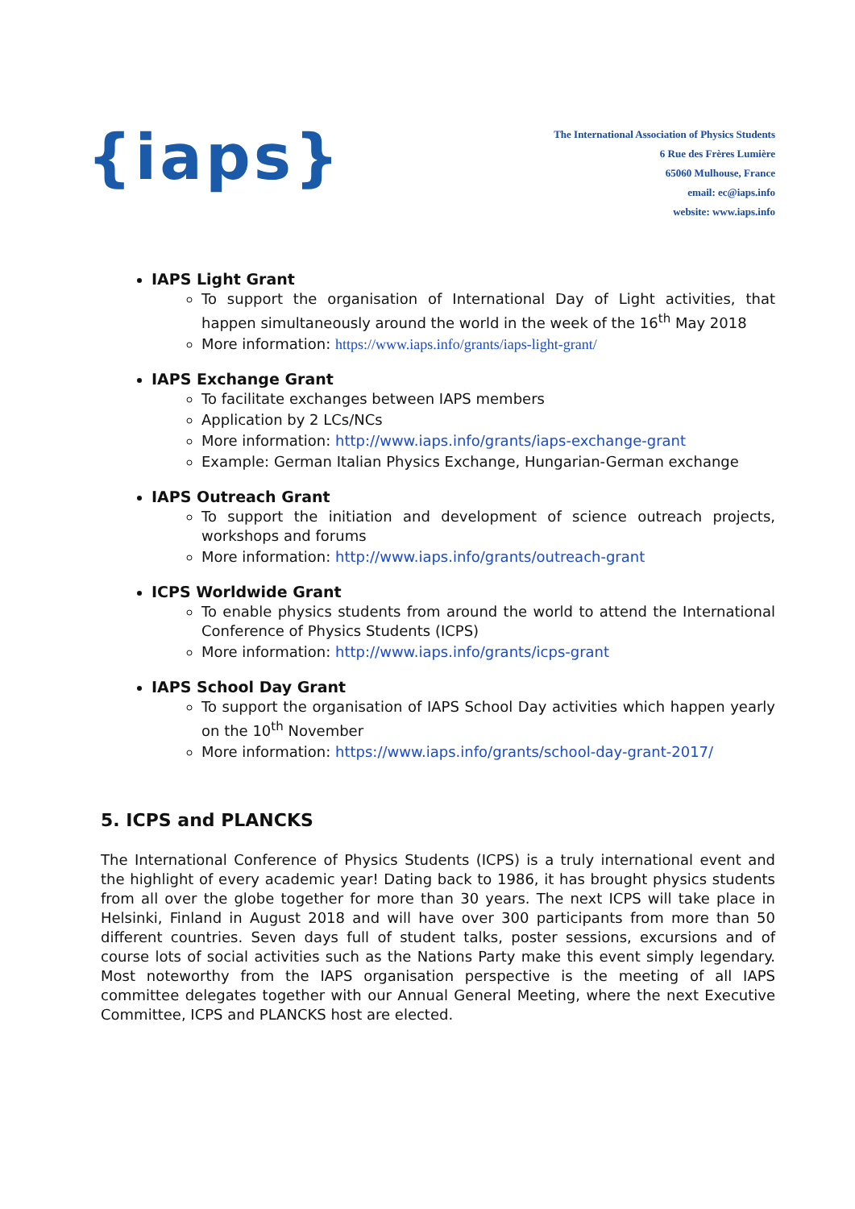{iaps}
The International Association of Physics Students
6 Rue des Frères Lumière
65060 Mulhouse, France
email: ec@iaps.info
website: www.iaps.info
IAPS Light Grant
To support the organisation of International Day of Light activities, that happen simultaneously around the world in the week of the 16<sup>th</sup> May 2018
More information: https://www.iaps.info/grants/iaps-light-grant/
IAPS Exchange Grant
To facilitate exchanges between IAPS members
Application by 2 LCs/NCs
More information: http://www.iaps.info/grants/iaps-exchange-grant
Example: German Italian Physics Exchange, Hungarian-German exchange
IAPS Outreach Grant
To support the initiation and development of science outreach projects, workshops and forums
More information: http://www.iaps.info/grants/outreach-grant
ICPS Worldwide Grant
To enable physics students from around the world to attend the International Conference of Physics Students (ICPS)
More information: http://www.iaps.info/grants/icps-grant
IAPS School Day Grant
To support the organisation of IAPS School Day activities which happen yearly on the 10<sup>th</sup> November
More information: https://www.iaps.info/grants/school-day-grant-2017/
5. ICPS and PLANCKS
The International Conference of Physics Students (ICPS) is a truly international event and the highlight of every academic year! Dating back to 1986, it has brought physics students from all over the globe together for more than 30 years. The next ICPS will take place in Helsinki, Finland in August 2018 and will have over 300 participants from more than 50 different countries. Seven days full of student talks, poster sessions, excursions and of course lots of social activities such as the Nations Party make this event simply legendary. Most noteworthy from the IAPS organisation perspective is the meeting of all IAPS committee delegates together with our Annual General Meeting, where the next Executive Committee, ICPS and PLANCKS host are elected.